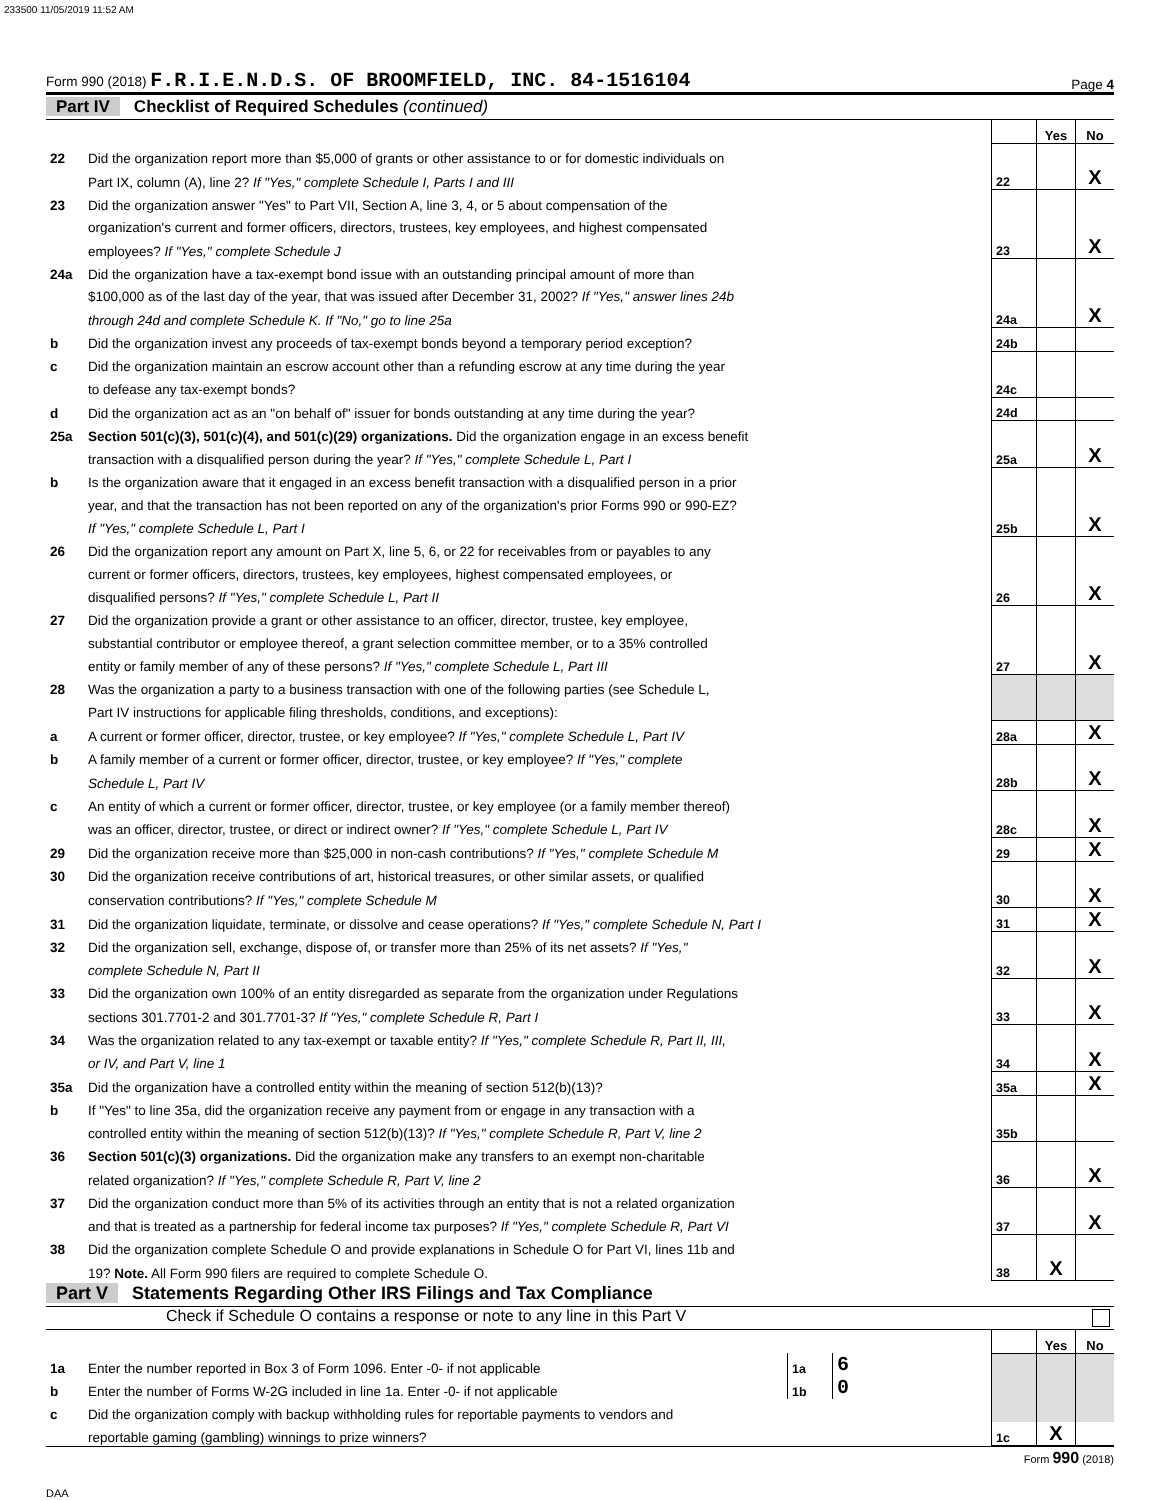233500 11/05/2019 11:52 AM
Form 990 (2018) F.R.I.E.N.D.S. OF BROOMFIELD, INC. 84-1516104
Page 4
Part IV Checklist of Required Schedules (continued)
| | | | Yes | No |
| 22 | Did the organization report more than $5,000 of grants or other assistance to or for domestic individuals on | | | |
| | Part IX, column (A), line 2? If "Yes," complete Schedule I, Parts I and III | 22 | | X |
| 23 | Did the organization answer "Yes" to Part VII, Section A, line 3, 4, or 5 about compensation of the | | | |
| | organization's current and former officers, directors, trustees, key employees, and highest compensated | | | |
| | employees? If "Yes," complete Schedule J | 23 | | X |
| 24a | Did the organization have a tax-exempt bond issue with an outstanding principal amount of more than | | | |
| | $100,000 as of the last day of the year, that was issued after December 31, 2002? If "Yes," answer lines 24b | | | |
| | through 24d and complete Schedule K. If "No," go to line 25a | 24a | | X |
| b | Did the organization invest any proceeds of tax-exempt bonds beyond a temporary period exception? | 24b | | |
| c | Did the organization maintain an escrow account other than a refunding escrow at any time during the year | | | |
| | to defease any tax-exempt bonds? | 24c | | |
| d | Did the organization act as an "on behalf of" issuer for bonds outstanding at any time during the year? | 24d | | |
| 25a | Section 501(c)(3), 501(c)(4), and 501(c)(29) organizations. Did the organization engage in an excess benefit | | | |
| | transaction with a disqualified person during the year? If "Yes," complete Schedule L, Part I | 25a | | X |
| b | Is the organization aware that it engaged in an excess benefit transaction with a disqualified person in a prior | | | |
| | year, and that the transaction has not been reported on any of the organization's prior Forms 990 or 990-EZ? | | | |
| | If "Yes," complete Schedule L, Part I | 25b | | X |
| 26 | Did the organization report any amount on Part X, line 5, 6, or 22 for receivables from or payables to any | | | |
| | current or former officers, directors, trustees, key employees, highest compensated employees, or | | | |
| | disqualified persons? If "Yes," complete Schedule L, Part II | 26 | | X |
| 27 | Did the organization provide a grant or other assistance to an officer, director, trustee, key employee, | | | |
| | substantial contributor or employee thereof, a grant selection committee member, or to a 35% controlled | | | |
| | entity or family member of any of these persons? If "Yes," complete Schedule L, Part III | 27 | | X |
| 28 | Was the organization a party to a business transaction with one of the following parties (see Schedule L, | | | |
| | Part IV instructions for applicable filing thresholds, conditions, and exceptions): | | | |
| a | A current or former officer, director, trustee, or key employee? If "Yes," complete Schedule L, Part IV | 28a | | X |
| b | A family member of a current or former officer, director, trustee, or key employee? If "Yes," complete | | | |
| | Schedule L, Part IV | 28b | | X |
| c | An entity of which a current or former officer, director, trustee, or key employee (or a family member thereof) | | | |
| | was an officer, director, trustee, or direct or indirect owner? If "Yes," complete Schedule L, Part IV | 28c | | X |
| 29 | Did the organization receive more than $25,000 in non-cash contributions? If "Yes," complete Schedule M | 29 | | X |
| 30 | Did the organization receive contributions of art, historical treasures, or other similar assets, or qualified | | | |
| | conservation contributions? If "Yes," complete Schedule M | 30 | | X |
| 31 | Did the organization liquidate, terminate, or dissolve and cease operations? If "Yes," complete Schedule N, Part I | 31 | | X |
| 32 | Did the organization sell, exchange, dispose of, or transfer more than 25% of its net assets? If "Yes," | | | |
| | complete Schedule N, Part II | 32 | | X |
| 33 | Did the organization own 100% of an entity disregarded as separate from the organization under Regulations | | | |
| | sections 301.7701-2 and 301.7701-3? If "Yes," complete Schedule R, Part I | 33 | | X |
| 34 | Was the organization related to any tax-exempt or taxable entity? If "Yes," complete Schedule R, Part II, III, | | | |
| | or IV, and Part V, line 1 | 34 | | X |
| 35a | Did the organization have a controlled entity within the meaning of section 512(b)(13)? | 35a | | X |
| b | If "Yes" to line 35a, did the organization receive any payment from or engage in any transaction with a | | | |
| | controlled entity within the meaning of section 512(b)(13)? If "Yes," complete Schedule R, Part V, line 2 | 35b | | |
| 36 | Section 501(c)(3) organizations. Did the organization make any transfers to an exempt non-charitable | | | |
| | related organization? If "Yes," complete Schedule R, Part V, line 2 | 36 | | X |
| 37 | Did the organization conduct more than 5% of its activities through an entity that is not a related organization | | | |
| | and that is treated as a partnership for federal income tax purposes? If "Yes," complete Schedule R, Part VI | 37 | | X |
| 38 | Did the organization complete Schedule O and provide explanations in Schedule O for Part VI, lines 11b and | | | |
| | 19? Note. All Form 990 filers are required to complete Schedule O. | 38 | X | |
Part V Statements Regarding Other IRS Filings and Tax Compliance
Check if Schedule O contains a response or note to any line in this Part V
| | | | | | Yes | No |
| 1a | Enter the number reported in Box 3 of Form 1096. Enter -0- if not applicable | 1a | 6 | | | |
| b | Enter the number of Forms W-2G included in line 1a. Enter -0- if not applicable | 1b | 0 | | | |
| c | Did the organization comply with backup withholding rules for reportable payments to vendors and | | | | | |
| | reportable gaming (gambling) winnings to prize winners? | | | 1c | X | |
Form 990 (2018)
DAA